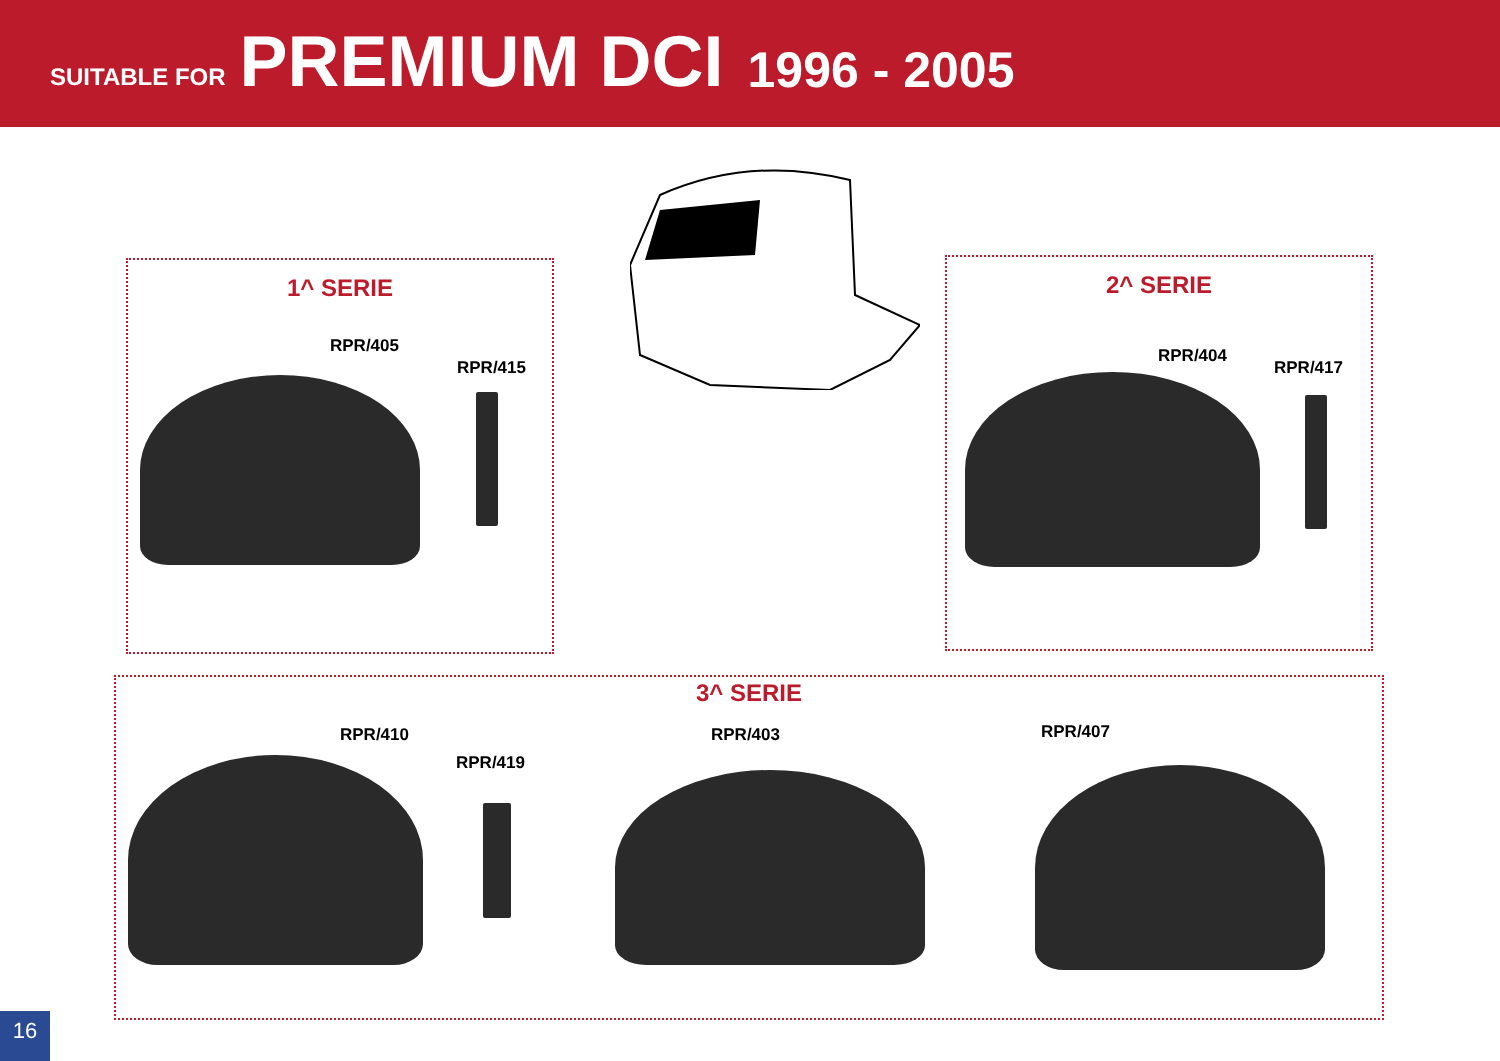SUITABLE FOR PREMIUM DCI 1996 - 2005
1^ SERIE 2^ SERIE
3^ SERIE
RPR/405
RPR/415
RPR/404
RPR/417
RPR/410
RPR/419
RPR/403 RPR/407
16